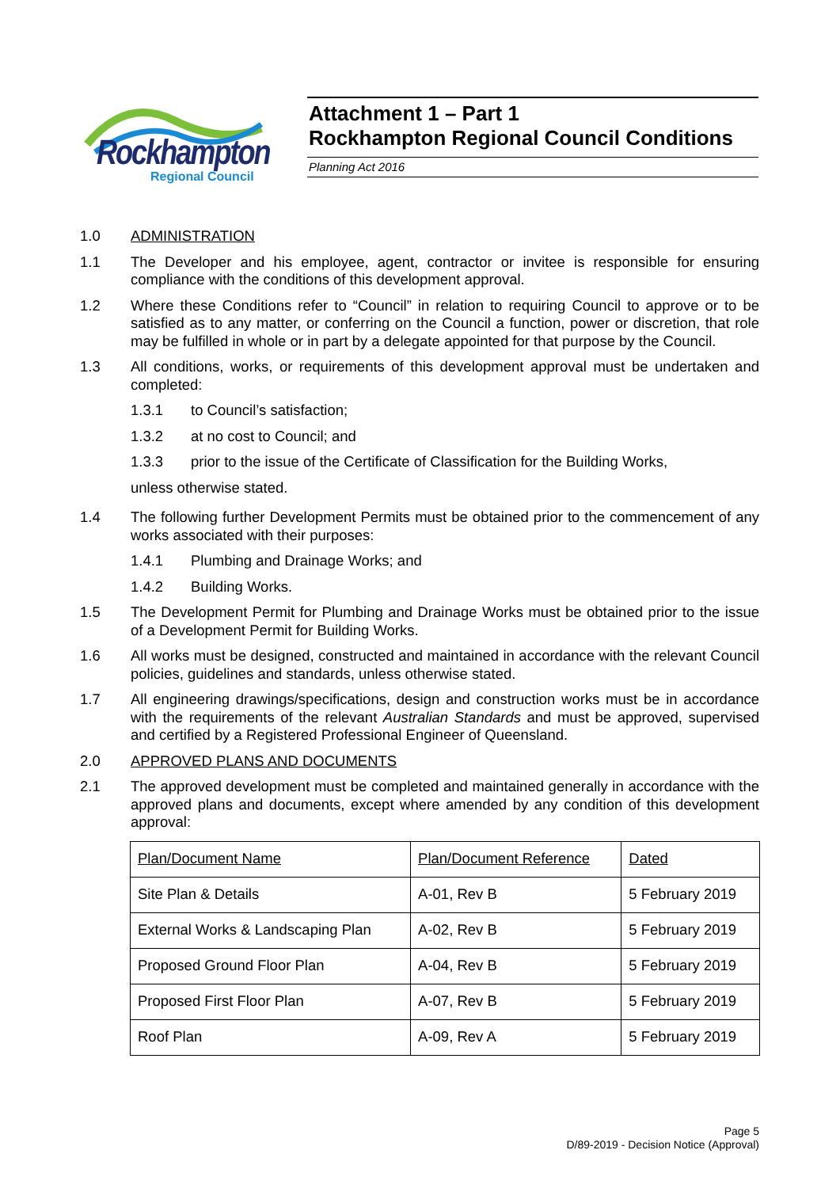Rockhampton Regional Council
Attachment 1 – Part 1
Rockhampton Regional Council Conditions
Planning Act 2016
1.0 ADMINISTRATION
1.1 The Developer and his employee, agent, contractor or invitee is responsible for ensuring compliance with the conditions of this development approval.
1.2 Where these Conditions refer to “Council” in relation to requiring Council to approve or to be satisfied as to any matter, or conferring on the Council a function, power or discretion, that role may be fulfilled in whole or in part by a delegate appointed for that purpose by the Council.
1.3 All conditions, works, or requirements of this development approval must be undertaken and completed:
1.3.1 to Council’s satisfaction;
1.3.2 at no cost to Council; and
1.3.3 prior to the issue of the Certificate of Classification for the Building Works,
unless otherwise stated.
1.4 The following further Development Permits must be obtained prior to the commencement of any works associated with their purposes:
1.4.1 Plumbing and Drainage Works; and
1.4.2 Building Works.
1.5 The Development Permit for Plumbing and Drainage Works must be obtained prior to the issue of a Development Permit for Building Works.
1.6 All works must be designed, constructed and maintained in accordance with the relevant Council policies, guidelines and standards, unless otherwise stated.
1.7 All engineering drawings/specifications, design and construction works must be in accordance with the requirements of the relevant Australian Standards and must be approved, supervised and certified by a Registered Professional Engineer of Queensland.
2.0 APPROVED PLANS AND DOCUMENTS
2.1 The approved development must be completed and maintained generally in accordance with the approved plans and documents, except where amended by any condition of this development approval:
| Plan/Document Name | Plan/Document Reference | Dated |
| Site Plan & Details | A-01, Rev B | 5 February 2019 |
| External Works & Landscaping Plan | A-02, Rev B | 5 February 2019 |
| Proposed Ground Floor Plan | A-04, Rev B | 5 February 2019 |
| Proposed First Floor Plan | A-07, Rev B | 5 February 2019 |
| Roof Plan | A-09, Rev A | 5 February 2019 |
Page 5
D/89-2019 - Decision Notice (Approval)